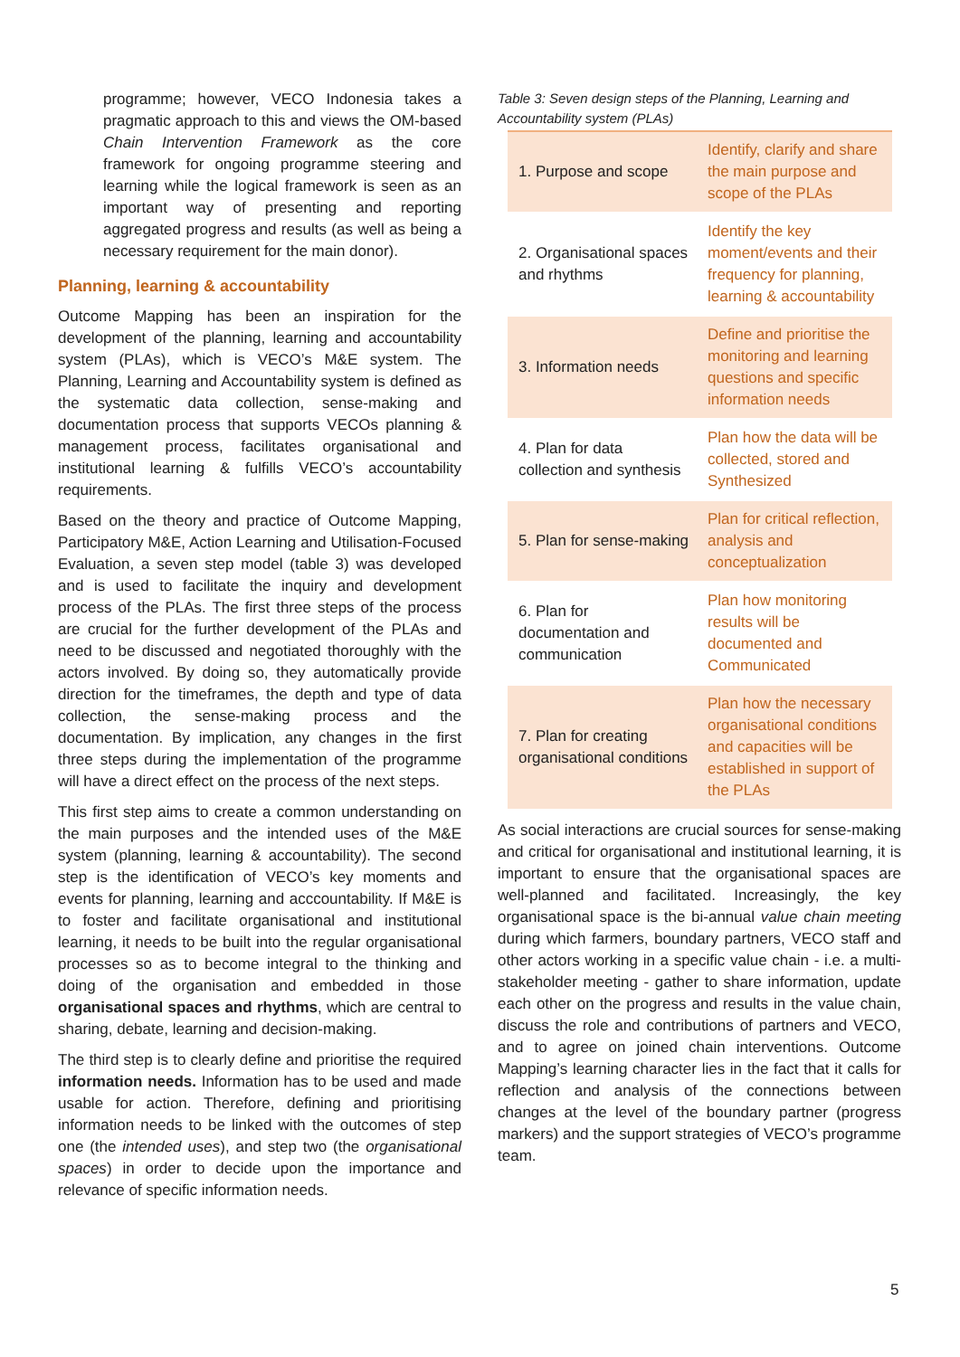programme; however, VECO Indonesia takes a pragmatic approach to this and views the OM-based Chain Intervention Framework as the core framework for ongoing programme steering and learning while the logical framework is seen as an important way of presenting and reporting aggregated progress and results (as well as being a necessary requirement for the main donor).
Planning, learning & accountability
Outcome Mapping has been an inspiration for the development of the planning, learning and accountability system (PLAs), which is VECO’s M&E system. The Planning, Learning and Accountability system is defined as the systematic data collection, sense-making and documentation process that supports VECOs planning & management process, facilitates organisational and institutional learning & fulfills VECO’s accountability requirements.
Based on the theory and practice of Outcome Mapping, Participatory M&E, Action Learning and Utilisation-Focused Evaluation, a seven step model (table 3) was developed and is used to facilitate the inquiry and development process of the PLAs. The first three steps of the process are crucial for the further development of the PLAs and need to be discussed and negotiated thoroughly with the actors involved. By doing so, they automatically provide direction for the timeframes, the depth and type of data collection, the sense-making process and the documentation. By implication, any changes in the first three steps during the implementation of the programme will have a direct effect on the process of the next steps.
This first step aims to create a common understanding on the main purposes and the intended uses of the M&E system (planning, learning & accountability). The second step is the identification of VECO’s key moments and events for planning, learning and acccountability. If M&E is to foster and facilitate organisational and institutional learning, it needs to be built into the regular organisational processes so as to become integral to the thinking and doing of the organisation and embedded in those organisational spaces and rhythms, which are central to sharing, debate, learning and decision-making.
The third step is to clearly define and prioritise the required information needs. Information has to be used and made usable for action. Therefore, defining and prioritising information needs to be linked with the outcomes of step one (the intended uses), and step two (the organisational spaces) in order to decide upon the importance and relevance of specific information needs.
Table 3: Seven design steps of the Planning, Learning and Accountability system (PLAs)
| 1. Purpose and scope | Identify, clarify and share the main purpose and scope of the PLAs |
| 2. Organisational spaces and rhythms | Identify the key moment/events and their frequency for planning, learning & accountability |
| 3. Information needs | Define and prioritise the monitoring and learning questions and specific information needs |
| 4. Plan for data collection and synthesis | Plan how the data will be collected, stored and Synthesized |
| 5. Plan for sense-making | Plan for critical reflection, analysis and conceptualization |
| 6. Plan for documentation and communication | Plan how monitoring results will be documented and Communicated |
| 7. Plan for creating organisational conditions | Plan how the necessary organisational conditions and capacities will be established in support of the PLAs |
As social interactions are crucial sources for sense-making and critical for organisational and institutional learning, it is important to ensure that the organisational spaces are well-planned and facilitated. Increasingly, the key organisational space is the bi-annual value chain meeting during which farmers, boundary partners, VECO staff and other actors working in a specific value chain - i.e. a multi-stakeholder meeting - gather to share information, update each other on the progress and results in the value chain, discuss the role and contributions of partners and VECO, and to agree on joined chain interventions. Outcome Mapping’s learning character lies in the fact that it calls for reflection and analysis of the connections between changes at the level of the boundary partner (progress markers) and the support strategies of VECO’s programme team.
5